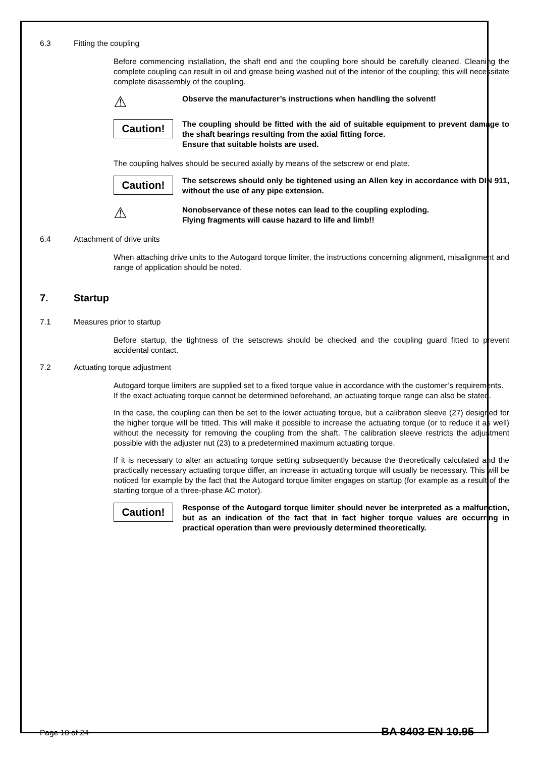6.3 Fitting the coupling
Before commencing installation, the shaft end and the coupling bore should be carefully cleaned. Cleaning the complete coupling can result in oil and grease being washed out of the interior of the coupling; this will necessitate complete disassembly of the coupling.
⚠
Observe the manufacturer’s instructions when handling the solvent!
Caution!
The coupling should be fitted with the aid of suitable equipment to prevent damage to the shaft bearings resulting from the axial fitting force.
Ensure that suitable hoists are used.
The coupling halves should be secured axially by means of the setscrew or end plate.
Caution!
The setscrews should only be tightened using an Allen key in accordance with DIN 911, without the use of any pipe extension.
⚠
Nonobservance of these notes can lead to the coupling exploding.
Flying fragments will cause hazard to life and limb!!
6.4 Attachment of drive units
When attaching drive units to the Autogard torque limiter, the instructions concerning alignment, misalignment and range of application should be noted.
7. Startup
7.1 Measures prior to startup
Before startup, the tightness of the setscrews should be checked and the coupling guard fitted to prevent accidental contact.
7.2 Actuating torque adjustment
Autogard torque limiters are supplied set to a fixed torque value in accordance with the customer’s requirements.
If the exact actuating torque cannot be determined beforehand, an actuating torque range can also be stated.
In the case, the coupling can then be set to the lower actuating torque, but a calibration sleeve (27) designed for the higher torque will be fitted. This will make it possible to increase the actuating torque (or to reduce it as well) without the necessity for removing the coupling from the shaft. The calibration sleeve restricts the adjustment possible with the adjuster nut (23) to a predetermined maximum actuating torque.
If it is necessary to alter an actuating torque setting subsequently because the theoretically calculated and the practically necessary actuating torque differ, an increase in actuating torque will usually be necessary. This will be noticed for example by the fact that the Autogard torque limiter engages on startup (for example as a result of the starting torque of a three-phase AC motor).
Caution!
Response of the Autogard torque limiter should never be interpreted as a malfunction, but as an indication of the fact that in fact higher torque values are occurring in practical operation than were previously determined theoretically.
Page 10 of 24 BA 8403 EN 10.95